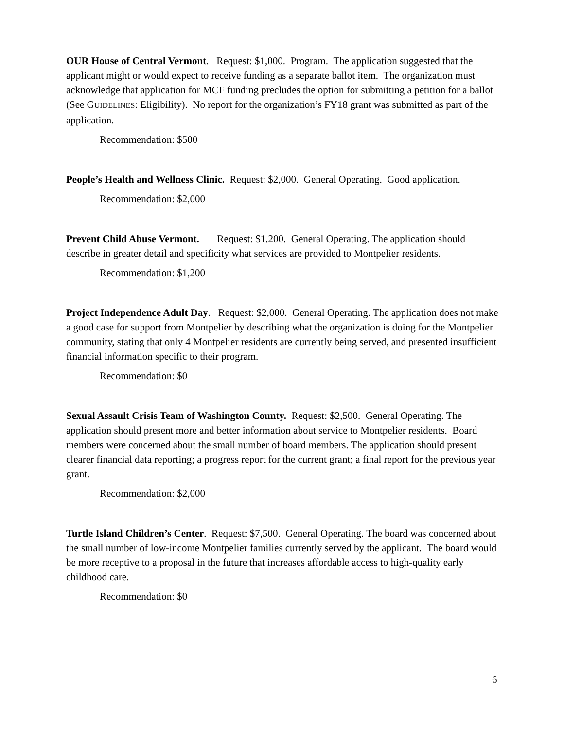OUR House of Central Vermont. Request: $1,000. Program. The application suggested that the applicant might or would expect to receive funding as a separate ballot item. The organization must acknowledge that application for MCF funding precludes the option for submitting a petition for a ballot (See GUIDELINES: Eligibility). No report for the organization’s FY18 grant was submitted as part of the application.
Recommendation: $500
People’s Health and Wellness Clinic. Request: $2,000. General Operating. Good application.
Recommendation: $2,000
Prevent Child Abuse Vermont. Request: $1,200. General Operating. The application should describe in greater detail and specificity what services are provided to Montpelier residents.
Recommendation: $1,200
Project Independence Adult Day. Request: $2,000. General Operating. The application does not make a good case for support from Montpelier by describing what the organization is doing for the Montpelier community, stating that only 4 Montpelier residents are currently being served, and presented insufficient financial information specific to their program.
Recommendation: $0
Sexual Assault Crisis Team of Washington County. Request: $2,500. General Operating. The application should present more and better information about service to Montpelier residents. Board members were concerned about the small number of board members. The application should present clearer financial data reporting; a progress report for the current grant; a final report for the previous year grant.
Recommendation: $2,000
Turtle Island Children’s Center. Request: $7,500. General Operating. The board was concerned about the small number of low-income Montpelier families currently served by the applicant. The board would be more receptive to a proposal in the future that increases affordable access to high-quality early childhood care.
Recommendation: $0
6